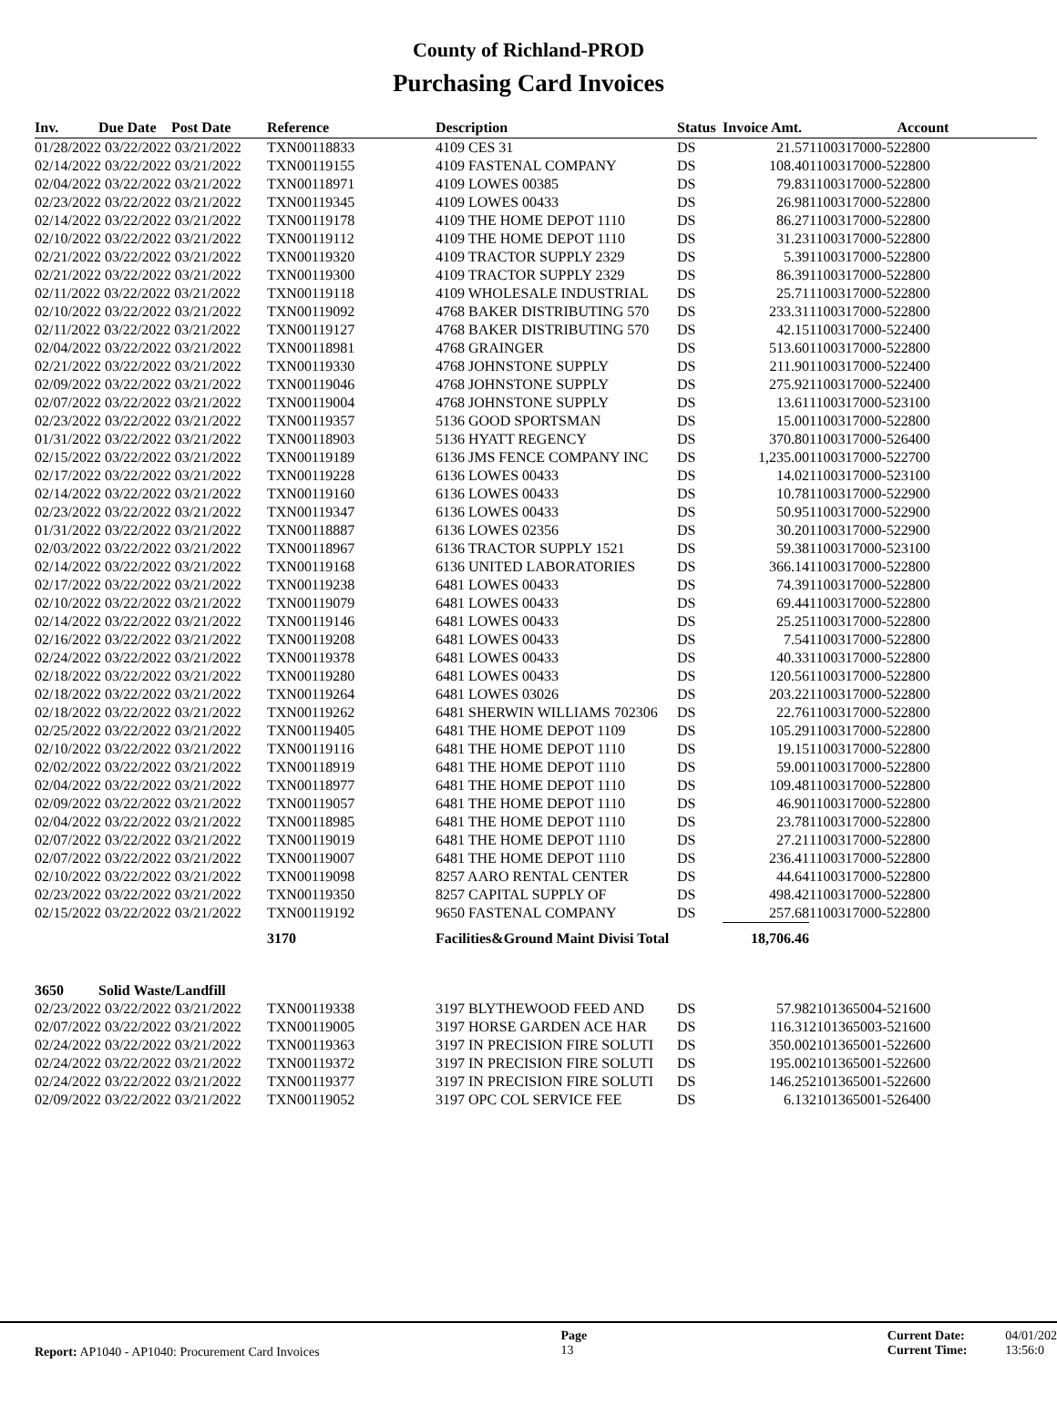County of Richland-PROD
Purchasing Card Invoices
| Inv. | Due Date | Post Date | Reference | Description | Status | Invoice Amt. | Account |
| --- | --- | --- | --- | --- | --- | --- | --- |
| 01/28/2022 03/22/2022 03/21/2022 | | | TXN00118833 | 4109 CES 31 | DS | 21.57 | 1100317000-522800 |
| 02/14/2022 03/22/2022 03/21/2022 | | | TXN00119155 | 4109 FASTENAL COMPANY | DS | 108.40 | 1100317000-522800 |
| 02/04/2022 03/22/2022 03/21/2022 | | | TXN00118971 | 4109 LOWES 00385 | DS | 79.83 | 1100317000-522800 |
| 02/23/2022 03/22/2022 03/21/2022 | | | TXN00119345 | 4109 LOWES 00433 | DS | 26.98 | 1100317000-522800 |
| 02/14/2022 03/22/2022 03/21/2022 | | | TXN00119178 | 4109 THE HOME DEPOT 1110 | DS | 86.27 | 1100317000-522800 |
| 02/10/2022 03/22/2022 03/21/2022 | | | TXN00119112 | 4109 THE HOME DEPOT 1110 | DS | 31.23 | 1100317000-522800 |
| 02/21/2022 03/22/2022 03/21/2022 | | | TXN00119320 | 4109 TRACTOR SUPPLY 2329 | DS | 5.39 | 1100317000-522800 |
| 02/21/2022 03/22/2022 03/21/2022 | | | TXN00119300 | 4109 TRACTOR SUPPLY 2329 | DS | 86.39 | 1100317000-522800 |
| 02/11/2022 03/22/2022 03/21/2022 | | | TXN00119118 | 4109 WHOLESALE INDUSTRIAL | DS | 25.71 | 1100317000-522800 |
| 02/10/2022 03/22/2022 03/21/2022 | | | TXN00119092 | 4768 BAKER DISTRIBUTING 570 | DS | 233.31 | 1100317000-522800 |
| 02/11/2022 03/22/2022 03/21/2022 | | | TXN00119127 | 4768 BAKER DISTRIBUTING 570 | DS | 42.15 | 1100317000-522400 |
| 02/04/2022 03/22/2022 03/21/2022 | | | TXN00118981 | 4768 GRAINGER | DS | 513.60 | 1100317000-522800 |
| 02/21/2022 03/22/2022 03/21/2022 | | | TXN00119330 | 4768 JOHNSTONE SUPPLY | DS | 211.90 | 1100317000-522400 |
| 02/09/2022 03/22/2022 03/21/2022 | | | TXN00119046 | 4768 JOHNSTONE SUPPLY | DS | 275.92 | 1100317000-522400 |
| 02/07/2022 03/22/2022 03/21/2022 | | | TXN00119004 | 4768 JOHNSTONE SUPPLY | DS | 13.61 | 1100317000-523100 |
| 02/23/2022 03/22/2022 03/21/2022 | | | TXN00119357 | 5136 GOOD SPORTSMAN | DS | 15.00 | 1100317000-522800 |
| 01/31/2022 03/22/2022 03/21/2022 | | | TXN00118903 | 5136 HYATT REGENCY | DS | 370.80 | 1100317000-526400 |
| 02/15/2022 03/22/2022 03/21/2022 | | | TXN00119189 | 6136 JMS FENCE COMPANY INC | DS | 1,235.00 | 1100317000-522700 |
| 02/17/2022 03/22/2022 03/21/2022 | | | TXN00119228 | 6136 LOWES 00433 | DS | 14.02 | 1100317000-523100 |
| 02/14/2022 03/22/2022 03/21/2022 | | | TXN00119160 | 6136 LOWES 00433 | DS | 10.78 | 1100317000-522900 |
| 02/23/2022 03/22/2022 03/21/2022 | | | TXN00119347 | 6136 LOWES 00433 | DS | 50.95 | 1100317000-522900 |
| 01/31/2022 03/22/2022 03/21/2022 | | | TXN00118887 | 6136 LOWES 02356 | DS | 30.20 | 1100317000-522900 |
| 02/03/2022 03/22/2022 03/21/2022 | | | TXN00118967 | 6136 TRACTOR SUPPLY 1521 | DS | 59.38 | 1100317000-523100 |
| 02/14/2022 03/22/2022 03/21/2022 | | | TXN00119168 | 6136 UNITED LABORATORIES | DS | 366.14 | 1100317000-522800 |
| 02/17/2022 03/22/2022 03/21/2022 | | | TXN00119238 | 6481 LOWES 00433 | DS | 74.39 | 1100317000-522800 |
| 02/10/2022 03/22/2022 03/21/2022 | | | TXN00119079 | 6481 LOWES 00433 | DS | 69.44 | 1100317000-522800 |
| 02/14/2022 03/22/2022 03/21/2022 | | | TXN00119146 | 6481 LOWES 00433 | DS | 25.25 | 1100317000-522800 |
| 02/16/2022 03/22/2022 03/21/2022 | | | TXN00119208 | 6481 LOWES 00433 | DS | 7.54 | 1100317000-522800 |
| 02/24/2022 03/22/2022 03/21/2022 | | | TXN00119378 | 6481 LOWES 00433 | DS | 40.33 | 1100317000-522800 |
| 02/18/2022 03/22/2022 03/21/2022 | | | TXN00119280 | 6481 LOWES 00433 | DS | 120.56 | 1100317000-522800 |
| 02/18/2022 03/22/2022 03/21/2022 | | | TXN00119264 | 6481 LOWES 03026 | DS | 203.22 | 1100317000-522800 |
| 02/18/2022 03/22/2022 03/21/2022 | | | TXN00119262 | 6481 SHERWIN WILLIAMS 702306 | DS | 22.76 | 1100317000-522800 |
| 02/25/2022 03/22/2022 03/21/2022 | | | TXN00119405 | 6481 THE HOME DEPOT 1109 | DS | 105.29 | 1100317000-522800 |
| 02/10/2022 03/22/2022 03/21/2022 | | | TXN00119116 | 6481 THE HOME DEPOT 1110 | DS | 19.15 | 1100317000-522800 |
| 02/02/2022 03/22/2022 03/21/2022 | | | TXN00118919 | 6481 THE HOME DEPOT 1110 | DS | 59.00 | 1100317000-522800 |
| 02/04/2022 03/22/2022 03/21/2022 | | | TXN00118977 | 6481 THE HOME DEPOT 1110 | DS | 109.48 | 1100317000-522800 |
| 02/09/2022 03/22/2022 03/21/2022 | | | TXN00119057 | 6481 THE HOME DEPOT 1110 | DS | 46.90 | 1100317000-522800 |
| 02/04/2022 03/22/2022 03/21/2022 | | | TXN00118985 | 6481 THE HOME DEPOT 1110 | DS | 23.78 | 1100317000-522800 |
| 02/07/2022 03/22/2022 03/21/2022 | | | TXN00119019 | 6481 THE HOME DEPOT 1110 | DS | 27.21 | 1100317000-522800 |
| 02/07/2022 03/22/2022 03/21/2022 | | | TXN00119007 | 6481 THE HOME DEPOT 1110 | DS | 236.41 | 1100317000-522800 |
| 02/10/2022 03/22/2022 03/21/2022 | | | TXN00119098 | 8257 AARO RENTAL CENTER | DS | 44.64 | 1100317000-522800 |
| 02/23/2022 03/22/2022 03/21/2022 | | | TXN00119350 | 8257 CAPITAL SUPPLY OF | DS | 498.42 | 1100317000-522800 |
| 02/15/2022 03/22/2022 03/21/2022 | | | TXN00119192 | 9650 FASTENAL COMPANY | DS | 257.68 | 1100317000-522800 |
| | | | 3170 | Facilities&Ground Maint Divisi Total | | 18,706.46 | |
| 3650 | Solid Waste/Landfill | | | | | | |
| 02/23/2022 03/22/2022 03/21/2022 | | | TXN00119338 | 3197 BLYTHEWOOD FEED AND | DS | 57.98 | 2101365004-521600 |
| 02/07/2022 03/22/2022 03/21/2022 | | | TXN00119005 | 3197 HORSE GARDEN ACE HAR | DS | 116.31 | 2101365003-521600 |
| 02/24/2022 03/22/2022 03/21/2022 | | | TXN00119363 | 3197 IN PRECISION FIRE SOLUTI | DS | 350.00 | 2101365001-522600 |
| 02/24/2022 03/22/2022 03/21/2022 | | | TXN00119372 | 3197 IN PRECISION FIRE SOLUTI | DS | 195.00 | 2101365001-522600 |
| 02/24/2022 03/22/2022 03/21/2022 | | | TXN00119377 | 3197 IN PRECISION FIRE SOLUTI | DS | 146.25 | 2101365001-522600 |
| 02/09/2022 03/22/2022 03/21/2022 | | | TXN00119052 | 3197 OPC COL SERVICE FEE | DS | 6.13 | 2101365001-526400 |
Report: AP1040 - AP1040: Procurement Card Invoices
Page
13
Current Date:
Current Time:
04/01/202
13:56:0